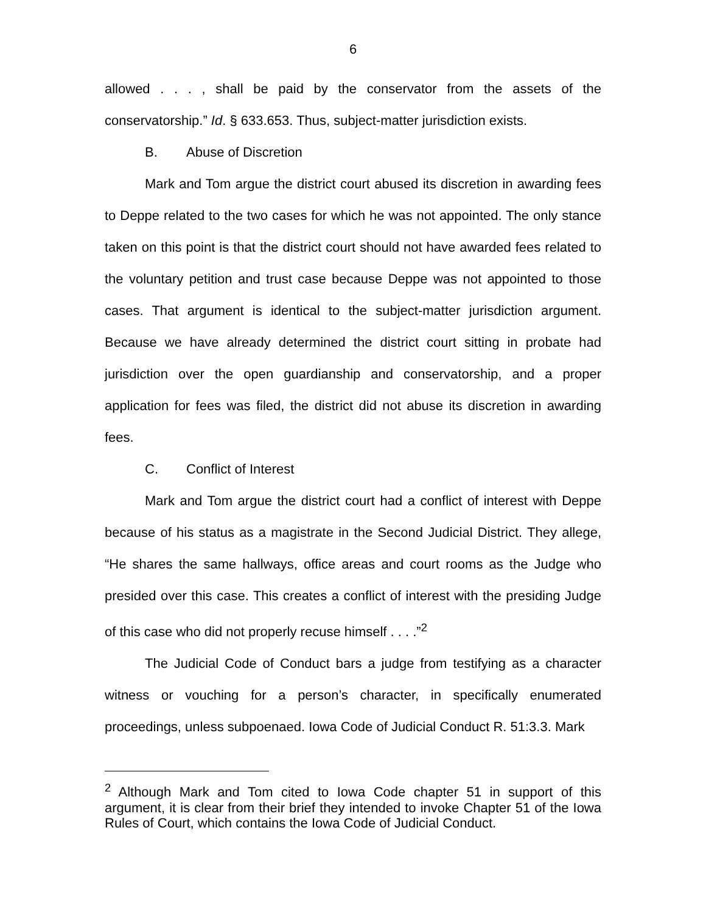6
allowed . . . , shall be paid by the conservator from the assets of the conservatorship.” Id. § 633.653. Thus, subject-matter jurisdiction exists.
B. Abuse of Discretion
Mark and Tom argue the district court abused its discretion in awarding fees to Deppe related to the two cases for which he was not appointed. The only stance taken on this point is that the district court should not have awarded fees related to the voluntary petition and trust case because Deppe was not appointed to those cases. That argument is identical to the subject-matter jurisdiction argument. Because we have already determined the district court sitting in probate had jurisdiction over the open guardianship and conservatorship, and a proper application for fees was filed, the district did not abuse its discretion in awarding fees.
C. Conflict of Interest
Mark and Tom argue the district court had a conflict of interest with Deppe because of his status as a magistrate in the Second Judicial District. They allege, “He shares the same hallways, office areas and court rooms as the Judge who presided over this case. This creates a conflict of interest with the presiding Judge of this case who did not properly recuse himself . . . .”<sup>2</sup>
The Judicial Code of Conduct bars a judge from testifying as a character witness or vouching for a person’s character, in specifically enumerated proceedings, unless subpoenaed. Iowa Code of Judicial Conduct R. 51:3.3. Mark
<sup>2</sup> Although Mark and Tom cited to Iowa Code chapter 51 in support of this argument, it is clear from their brief they intended to invoke Chapter 51 of the Iowa Rules of Court, which contains the Iowa Code of Judicial Conduct.